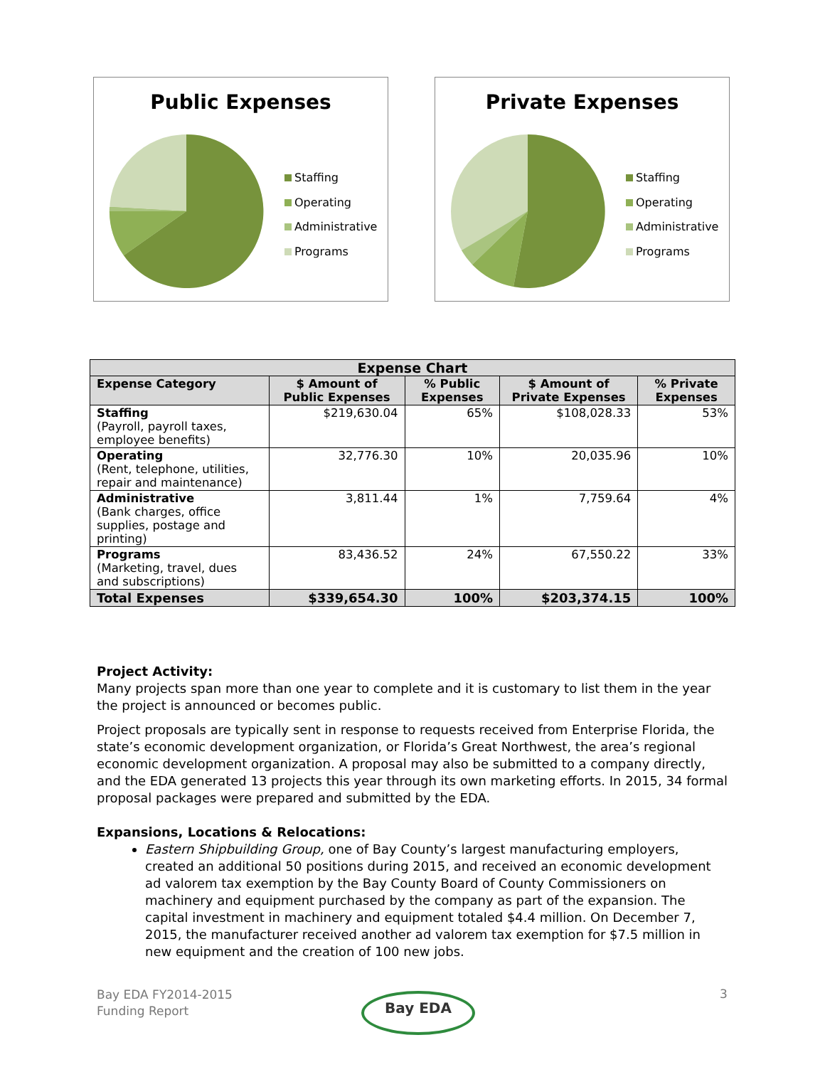Public Expenses
Staffing
Operating
Administrative
Programs
Private Expenses
Staffing
Operating
Administrative
Programs
| Expense Chart | | | | |
| Expense Category | $ Amount of Public Expenses | % Public Expenses | $ Amount of Private Expenses | % Private Expenses |
| Staffing (Payroll, payroll taxes, employee benefits) | $219,630.04 | 65% | $108,028.33 | 53% |
| Operating (Rent, telephone, utilities, repair and maintenance) | 32,776.30 | 10% | 20,035.96 | 10% |
| Administrative (Bank charges, office supplies, postage and printing) | 3,811.44 | 1% | 7,759.64 | 4% |
| Programs (Marketing, travel, dues and subscriptions) | 83,436.52 | 24% | 67,550.22 | 33% |
| Total Expenses | $339,654.30 | 100% | $203,374.15 | 100% |
Project Activity:
Many projects span more than one year to complete and it is customary to list them in the year the project is announced or becomes public.
Project proposals are typically sent in response to requests received from Enterprise Florida, the state’s economic development organization, or Florida’s Great Northwest, the area’s regional economic development organization. A proposal may also be submitted to a company directly, and the EDA generated 13 projects this year through its own marketing efforts. In 2015, 34 formal proposal packages were prepared and submitted by the EDA.
Expansions, Locations & Relocations:
Eastern Shipbuilding Group, one of Bay County’s largest manufacturing employers, created an additional 50 positions during 2015, and received an economic development ad valorem tax exemption by the Bay County Board of County Commissioners on machinery and equipment purchased by the company as part of the expansion. The capital investment in machinery and equipment totaled $4.4 million. On December 7, 2015, the manufacturer received another ad valorem tax exemption for $7.5 million in new equipment and the creation of 100 new jobs.
Bay EDA FY2014-2015
Funding Report
Bay EDA 3